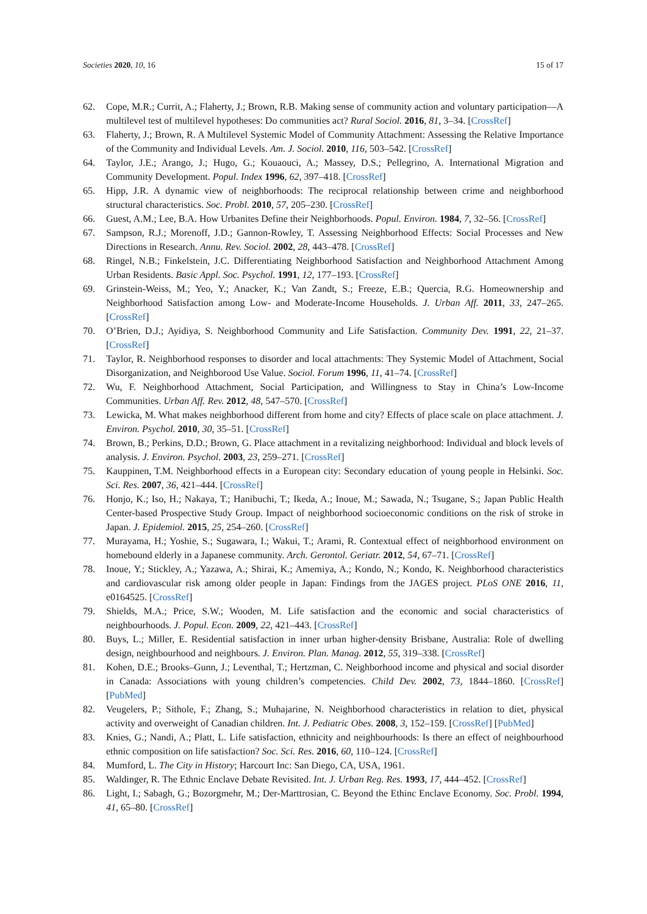Societies 2020, 10, 16 15 of 17
62. Cope, M.R.; Currit, A.; Flaherty, J.; Brown, R.B. Making sense of community action and voluntary participation—A multilevel test of multilevel hypotheses: Do communities act? Rural Sociol. 2016, 81, 3–34. [CrossRef]
63. Flaherty, J.; Brown, R. A Multilevel Systemic Model of Community Attachment: Assessing the Relative Importance of the Community and Individual Levels. Am. J. Sociol. 2010, 116, 503–542. [CrossRef]
64. Taylor, J.E.; Arango, J.; Hugo, G.; Kouaouci, A.; Massey, D.S.; Pellegrino, A. International Migration and Community Development. Popul. Index 1996, 62, 397–418. [CrossRef]
65. Hipp, J.R. A dynamic view of neighborhoods: The reciprocal relationship between crime and neighborhood structural characteristics. Soc. Probl. 2010, 57, 205–230. [CrossRef]
66. Guest, A.M.; Lee, B.A. How Urbanites Define their Neighborhoods. Popul. Environ. 1984, 7, 32–56. [CrossRef]
67. Sampson, R.J.; Morenoff, J.D.; Gannon-Rowley, T. Assessing Neighborhood Effects: Social Processes and New Directions in Research. Annu. Rev. Sociol. 2002, 28, 443–478. [CrossRef]
68. Ringel, N.B.; Finkelstein, J.C. Differentiating Neighborhood Satisfaction and Neighborhood Attachment Among Urban Residents. Basic Appl. Soc. Psychol. 1991, 12, 177–193. [CrossRef]
69. Grinstein-Weiss, M.; Yeo, Y.; Anacker, K.; Van Zandt, S.; Freeze, E.B.; Quercia, R.G. Homeownership and Neighborhood Satisfaction among Low- and Moderate-Income Households. J. Urban Aff. 2011, 33, 247–265. [CrossRef]
70. O’Brien, D.J.; Ayidiya, S. Neighborhood Community and Life Satisfaction. Community Dev. 1991, 22, 21–37. [CrossRef]
71. Taylor, R. Neighborhood responses to disorder and local attachments: They Systemic Model of Attachment, Social Disorganization, and Neighborood Use Value. Sociol. Forum 1996, 11, 41–74. [CrossRef]
72. Wu, F. Neighborhood Attachment, Social Participation, and Willingness to Stay in China’s Low-Income Communities. Urban Aff. Rev. 2012, 48, 547–570. [CrossRef]
73. Lewicka, M. What makes neighborhood different from home and city? Effects of place scale on place attachment. J. Environ. Psychol. 2010, 30, 35–51. [CrossRef]
74. Brown, B.; Perkins, D.D.; Brown, G. Place attachment in a revitalizing neighborhood: Individual and block levels of analysis. J. Environ. Psychol. 2003, 23, 259–271. [CrossRef]
75. Kauppinen, T.M. Neighborhood effects in a European city: Secondary education of young people in Helsinki. Soc. Sci. Res. 2007, 36, 421–444. [CrossRef]
76. Honjo, K.; Iso, H.; Nakaya, T.; Hanibuchi, T.; Ikeda, A.; Inoue, M.; Sawada, N.; Tsugane, S.; Japan Public Health Center-based Prospective Study Group. Impact of neighborhood socioeconomic conditions on the risk of stroke in Japan. J. Epidemiol. 2015, 25, 254–260. [CrossRef]
77. Murayama, H.; Yoshie, S.; Sugawara, I.; Wakui, T.; Arami, R. Contextual effect of neighborhood environment on homebound elderly in a Japanese community. Arch. Gerontol. Geriatr. 2012, 54, 67–71. [CrossRef]
78. Inoue, Y.; Stickley, A.; Yazawa, A.; Shirai, K.; Amemiya, A.; Kondo, N.; Kondo, K. Neighborhood characteristics and cardiovascular risk among older people in Japan: Findings from the JAGES project. PLoS ONE 2016, 11, e0164525. [CrossRef]
79. Shields, M.A.; Price, S.W.; Wooden, M. Life satisfaction and the economic and social characteristics of neighbourhoods. J. Popul. Econ. 2009, 22, 421–443. [CrossRef]
80. Buys, L.; Miller, E. Residential satisfaction in inner urban higher-density Brisbane, Australia: Role of dwelling design, neighbourhood and neighbours. J. Environ. Plan. Manag. 2012, 55, 319–338. [CrossRef]
81. Kohen, D.E.; Brooks–Gunn, J.; Leventhal, T.; Hertzman, C. Neighborhood income and physical and social disorder in Canada: Associations with young children’s competencies. Child Dev. 2002, 73, 1844–1860. [CrossRef] [PubMed]
82. Veugelers, P.; Sithole, F.; Zhang, S.; Muhajarine, N. Neighborhood characteristics in relation to diet, physical activity and overweight of Canadian children. Int. J. Pediatric Obes. 2008, 3, 152–159. [CrossRef] [PubMed]
83. Knies, G.; Nandi, A.; Platt, L. Life satisfaction, ethnicity and neighbourhoods: Is there an effect of neighbourhood ethnic composition on life satisfaction? Soc. Sci. Res. 2016, 60, 110–124. [CrossRef]
84. Mumford, L. The City in History; Harcourt Inc: San Diego, CA, USA, 1961.
85. Waldinger, R. The Ethnic Enclave Debate Revisited. Int. J. Urban Reg. Res. 1993, 17, 444–452. [CrossRef]
86. Light, I.; Sabagh, G.; Bozorgmehr, M.; Der-Marttrosian, C. Beyond the Ethinc Enclave Economy. Soc. Probl. 1994, 41, 65–80. [CrossRef]